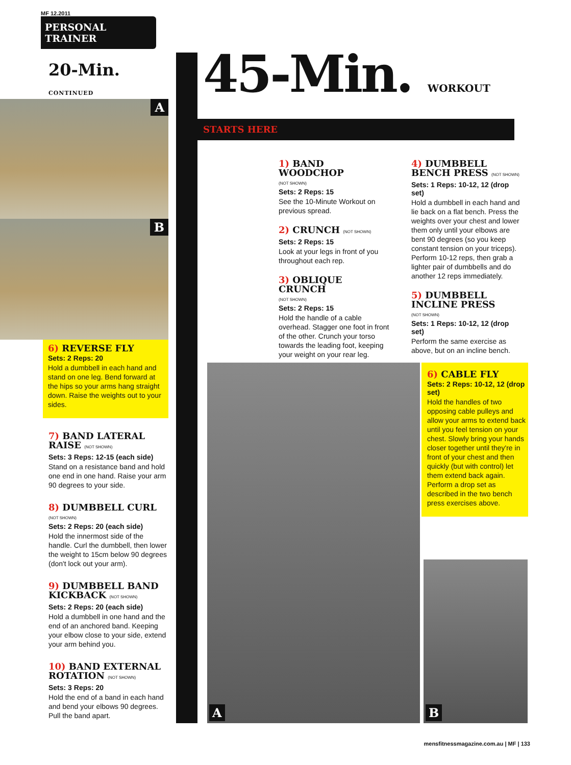MF 12.2011
PERSONAL TRAINER
20-Min. CONTINUED
A
B
6) REVERSE FLY
Sets: 2 Reps: 20
Hold a dumbbell in each hand and stand on one leg. Bend forward at the hips so your arms hang straight down. Raise the weights out to your sides.
7) BAND LATERAL RAISE (NOT SHOWN)
Sets: 3 Reps: 12-15 (each side)
Stand on a resistance band and hold one end in one hand. Raise your arm 90 degrees to your side.
8) DUMBBELL CURL
(NOT SHOWN)
Sets: 2 Reps: 20 (each side)
Hold the innermost side of the handle. Curl the dumbbell, then lower the weight to 15cm below 90 degrees (don't lock out your arm).
9) DUMBBELL BAND KICKBACK (NOT SHOWN)
Sets: 2 Reps: 20 (each side)
Hold a dumbbell in one hand and the end of an anchored band. Keeping your elbow close to your side, extend your arm behind you.
10) BAND EXTERNAL ROTATION (NOT SHOWN)
Sets: 3 Reps: 20
Hold the end of a band in each hand and bend your elbows 90 degrees. Pull the band apart.
45-Min. WORKOUT
STARTS HERE
1) BAND WOODCHOP
(NOT SHOWN)
Sets: 2 Reps: 15
See the 10-Minute Workout on previous spread.
2) CRUNCH (NOT SHOWN)
Sets: 2 Reps: 15
Look at your legs in front of you throughout each rep.
3) OBLIQUE CRUNCH
(NOT SHOWN)
Sets: 2 Reps: 15
Hold the handle of a cable overhead. Stagger one foot in front of the other. Crunch your torso towards the leading foot, keeping your weight on your rear leg.
4) DUMBBELL BENCH PRESS (NOT SHOWN)
Sets: 1 Reps: 10-12, 12 (drop set)
Hold a dumbbell in each hand and lie back on a flat bench. Press the weights over your chest and lower them only until your elbows are bent 90 degrees (so you keep constant tension on your triceps). Perform 10-12 reps, then grab a lighter pair of dumbbells and do another 12 reps immediately.
5) DUMBBELL INCLINE PRESS
(NOT SHOWN)
Sets: 1 Reps: 10-12, 12 (drop set)
Perform the same exercise as above, but on an incline bench.
A
6) CABLE FLY
Sets: 2 Reps: 10-12, 12 (drop set)
Hold the handles of two opposing cable pulleys and allow your arms to extend back until you feel tension on your chest. Slowly bring your hands closer together until they're in front of your chest and then quickly (but with control) let them extend back again. Perform a drop set as described in the two bench press exercises above.
B
mensfitnessmagazine.com.au | MF | 133